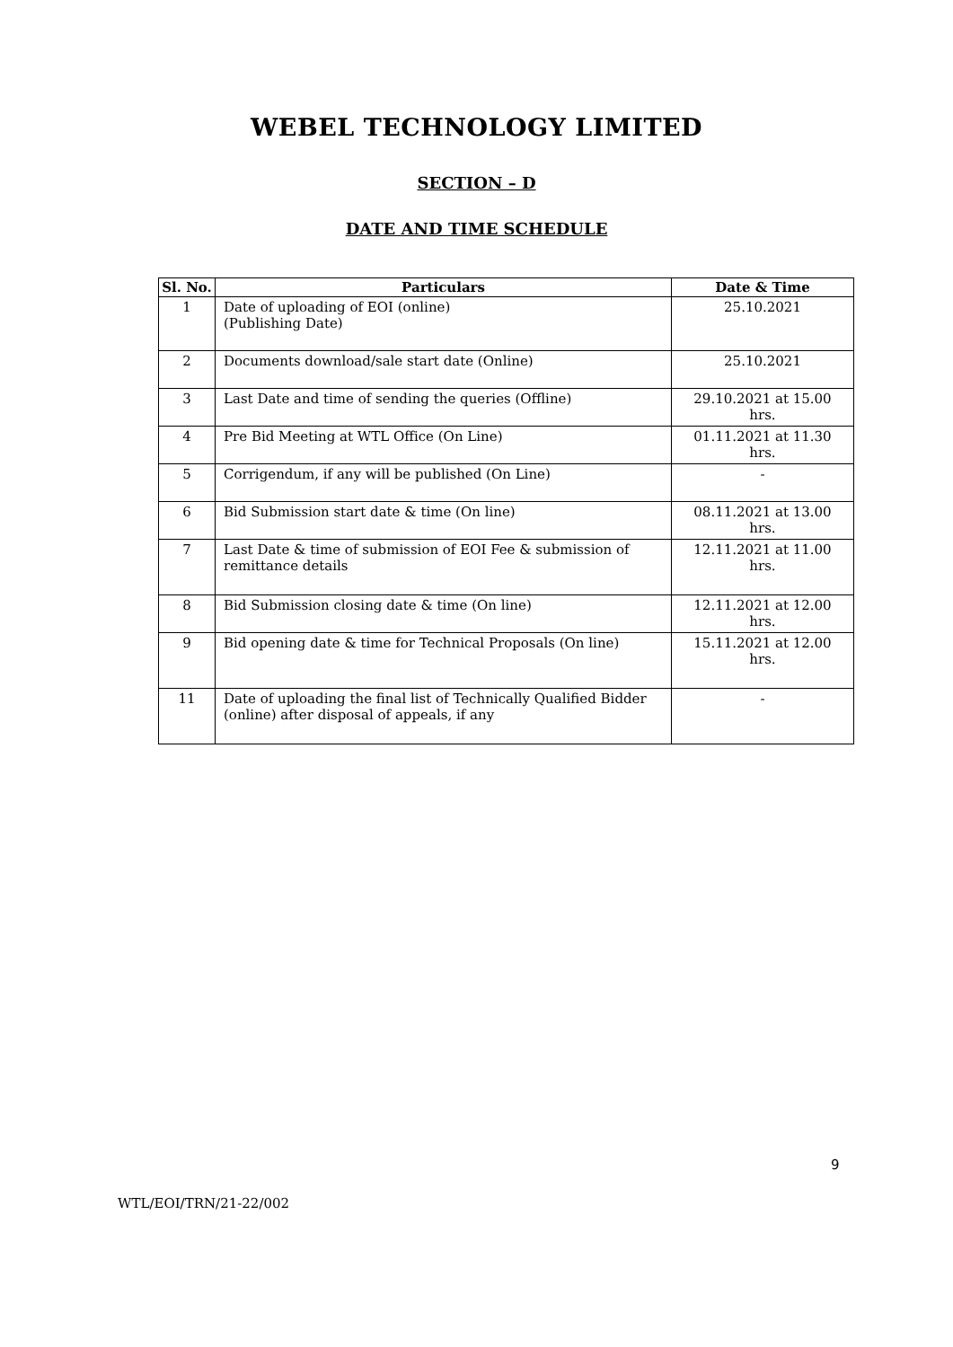WEBEL TECHNOLOGY LIMITED
SECTION – D
DATE AND TIME SCHEDULE
| Sl. No. | Particulars | Date & Time |
| --- | --- | --- |
| 1 | Date of uploading of EOI (online) (Publishing Date) | 25.10.2021 |
| 2 | Documents download/sale start date (Online) | 25.10.2021 |
| 3 | Last Date and time of sending the queries (Offline) | 29.10.2021 at 15.00 hrs. |
| 4 | Pre Bid Meeting at WTL Office (On Line) | 01.11.2021 at 11.30 hrs. |
| 5 | Corrigendum, if any will be published (On Line) | - |
| 6 | Bid Submission start date & time (On line) | 08.11.2021 at 13.00 hrs. |
| 7 | Last Date & time of submission of EOI Fee & submission of remittance details | 12.11.2021 at 11.00 hrs. |
| 8 | Bid Submission closing date & time (On line) | 12.11.2021 at 12.00 hrs. |
| 9 | Bid opening date & time for Technical Proposals (On line) | 15.11.2021 at 12.00 hrs. |
| 11 | Date of uploading the final list of Technically Qualified Bidder (online) after disposal of appeals, if any | - |
9
WTL/EOI/TRN/21-22/002